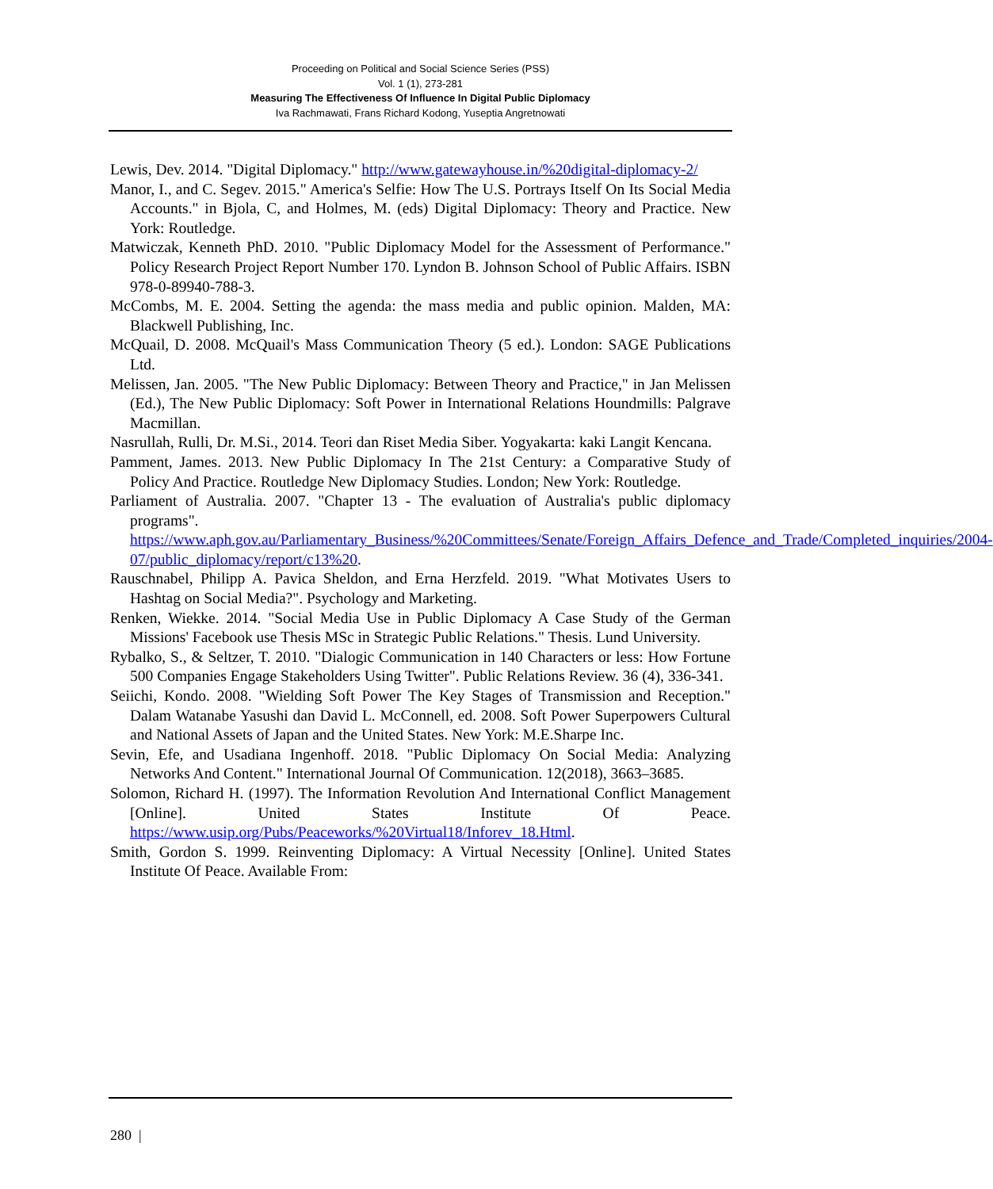Proceeding on Political and Social Science Series (PSS)
Vol. 1 (1), 273-281
Measuring The Effectiveness Of Influence In Digital Public Diplomacy
Iva Rachmawati, Frans Richard Kodong, Yuseptia Angretnowati
Lewis, Dev. 2014. "Digital Diplomacy." http://www.gatewayhouse.in/%20digital-diplomacy-2/
Manor, I., and C. Segev. 2015." America's Selfie: How The U.S. Portrays Itself On Its Social Media Accounts." in Bjola, C, and Holmes, M. (eds) Digital Diplomacy: Theory and Practice. New York: Routledge.
Matwiczak, Kenneth PhD. 2010. "Public Diplomacy Model for the Assessment of Performance." Policy Research Project Report Number 170. Lyndon B. Johnson School of Public Affairs. ISBN 978-0-89940-788-3.
McCombs, M. E. 2004. Setting the agenda: the mass media and public opinion. Malden, MA: Blackwell Publishing, Inc.
McQuail, D. 2008. McQuail's Mass Communication Theory (5 ed.). London: SAGE Publications Ltd.
Melissen, Jan. 2005. "The New Public Diplomacy: Between Theory and Practice," in Jan Melissen (Ed.), The New Public Diplomacy: Soft Power in International Relations Houndmills: Palgrave Macmillan.
Nasrullah, Rulli, Dr. M.Si., 2014. Teori dan Riset Media Siber. Yogyakarta: kaki Langit Kencana.
Pamment, James. 2013. New Public Diplomacy In The 21st Century: a Comparative Study of Policy And Practice. Routledge New Diplomacy Studies. London; New York: Routledge.
Parliament of Australia. 2007. "Chapter 13 - The evaluation of Australia's public diplomacy programs". https://www.aph.gov.au/Parliamentary_Business/%20Committees/Senate/Foreign_Affairs_Defence_and_Trade/Completed_inquiries/2004-07/public_diplomacy/report/c13%20.
Rauschnabel, Philipp A. Pavica Sheldon, and Erna Herzfeld. 2019. "What Motivates Users to Hashtag on Social Media?". Psychology and Marketing.
Renken, Wiekke. 2014. "Social Media Use in Public Diplomacy A Case Study of the German Missions' Facebook use Thesis MSc in Strategic Public Relations." Thesis. Lund University.
Rybalko, S., & Seltzer, T. 2010. "Dialogic Communication in 140 Characters or less: How Fortune 500 Companies Engage Stakeholders Using Twitter". Public Relations Review. 36 (4), 336-341.
Seiichi, Kondo. 2008. "Wielding Soft Power The Key Stages of Transmission and Reception." Dalam Watanabe Yasushi dan David L. McConnell, ed. 2008. Soft Power Superpowers Cultural and National Assets of Japan and the United States. New York: M.E.Sharpe Inc.
Sevin, Efe, and Usadiana Ingenhoff. 2018. "Public Diplomacy On Social Media: Analyzing Networks And Content." International Journal Of Communication. 12(2018), 3663–3685.
Solomon, Richard H. (1997). The Information Revolution And International Conflict Management [Online]. United States Institute Of Peace. https://www.usip.org/Pubs/Peaceworks/%20Virtual18/Inforev_18.Html.
Smith, Gordon S. 1999. Reinventing Diplomacy: A Virtual Necessity [Online]. United States Institute Of Peace. Available From:
280 |